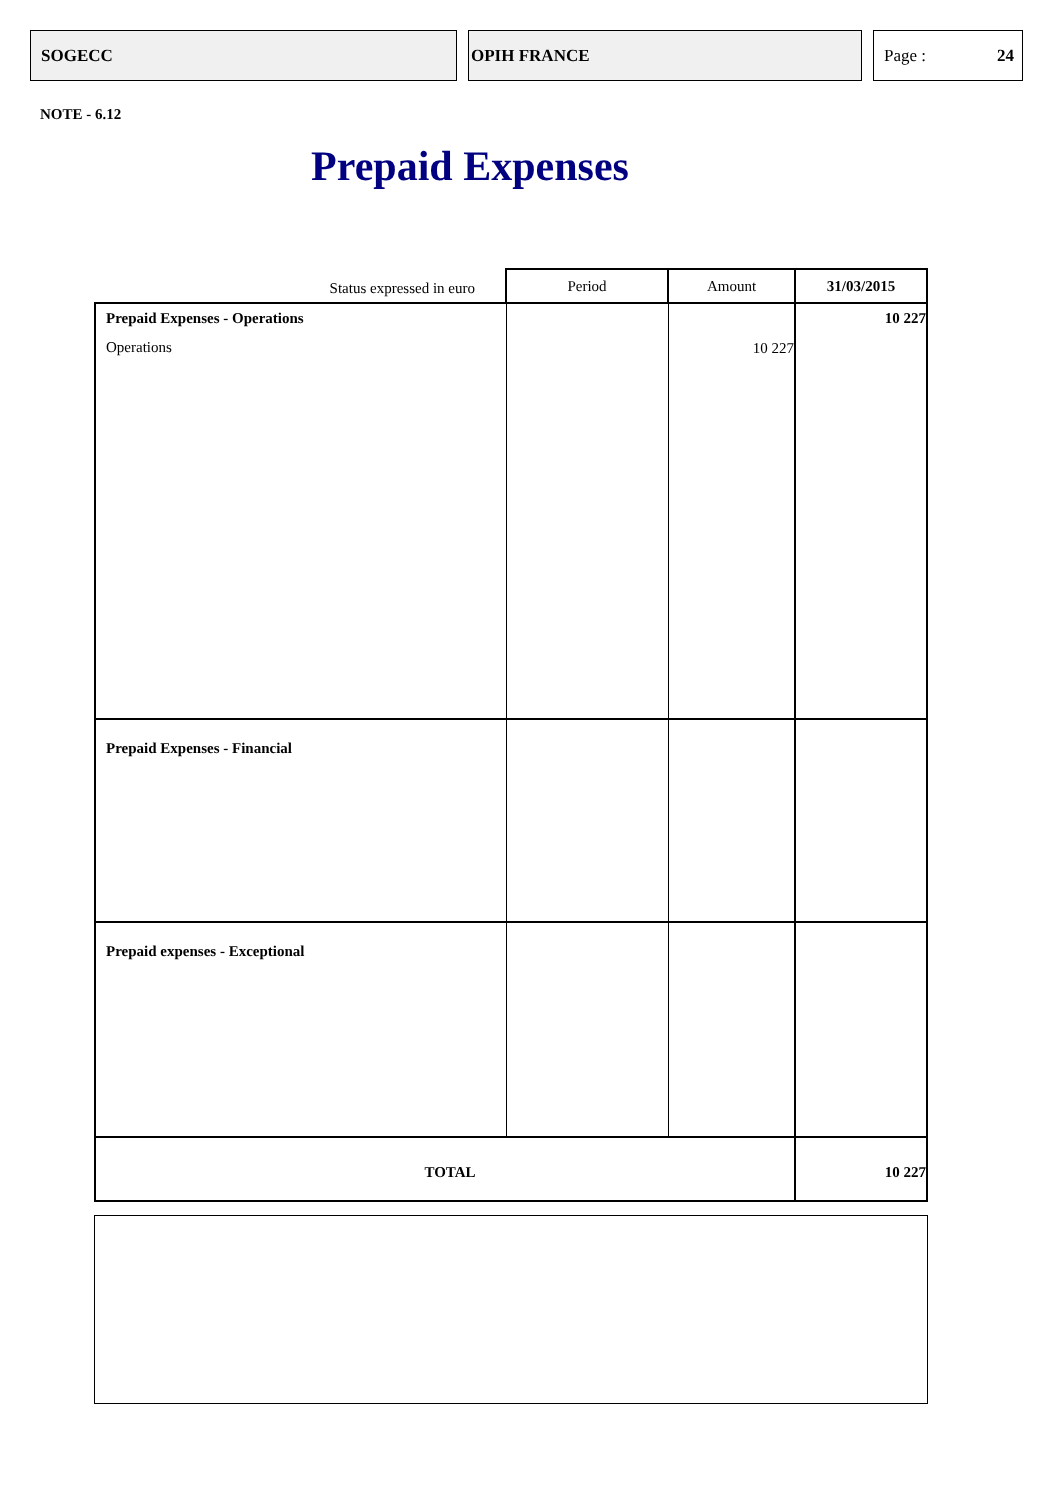SOGECC OPIH FRANCE Page : 24
NOTE - 6.12
Prepaid Expenses
| Status expressed in euro | Period | Amount | 31/03/2015 |
| Prepaid Expenses - Operations Operations | | 10 227 | 10 227 |
| Prepaid Expenses - Financial | | | |
| Prepaid expenses - Exceptional | | | |
| TOTAL | | | 10 227 |